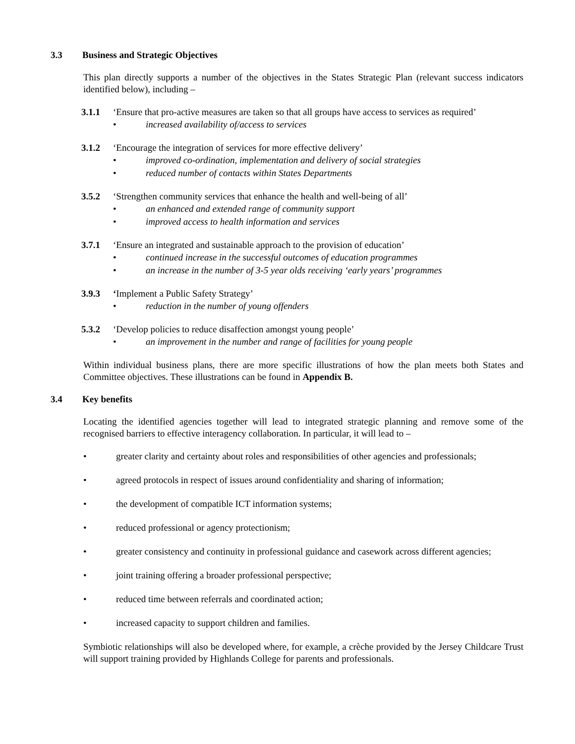3.3 Business and Strategic Objectives
This plan directly supports a number of the objectives in the States Strategic Plan (relevant success indicators identified below), including –
3.1.1 ‘Ensure that pro-active measures are taken so that all groups have access to services as required’
• increased availability of/access to services
3.1.2 ‘Encourage the integration of services for more effective delivery’
• improved co-ordination, implementation and delivery of social strategies
• reduced number of contacts within States Departments
3.5.2 ‘Strengthen community services that enhance the health and well-being of all’
• an enhanced and extended range of community support
• improved access to health information and services
3.7.1 ‘Ensure an integrated and sustainable approach to the provision of education’
• continued increase in the successful outcomes of education programmes
• an increase in the number of 3-5 year olds receiving ‘early years’ programmes
3.9.3 ‘Implement a Public Safety Strategy’
• reduction in the number of young offenders
5.3.2 ‘Develop policies to reduce disaffection amongst young people’
• an improvement in the number and range of facilities for young people
Within individual business plans, there are more specific illustrations of how the plan meets both States and Committee objectives. These illustrations can be found in Appendix B.
3.4 Key benefits
Locating the identified agencies together will lead to integrated strategic planning and remove some of the recognised barriers to effective interagency collaboration. In particular, it will lead to –
• greater clarity and certainty about roles and responsibilities of other agencies and professionals;
• agreed protocols in respect of issues around confidentiality and sharing of information;
• the development of compatible ICT information systems;
• reduced professional or agency protectionism;
• greater consistency and continuity in professional guidance and casework across different agencies;
• joint training offering a broader professional perspective;
• reduced time between referrals and coordinated action;
• increased capacity to support children and families.
Symbiotic relationships will also be developed where, for example, a crèche provided by the Jersey Childcare Trust will support training provided by Highlands College for parents and professionals.